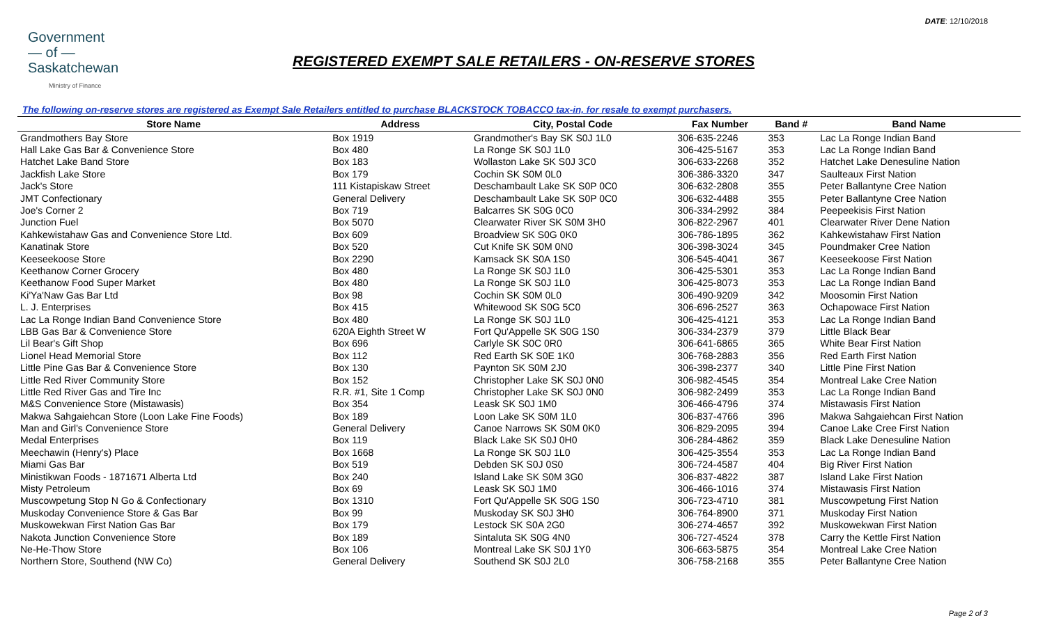DATE: 12/10/2018
Government
— of —
Saskatchewan
Ministry of Finance
REGISTERED EXEMPT SALE RETAILERS - ON-RESERVE STORES
The following on-reserve stores are registered as Exempt Sale Retailers entitled to purchase BLACKSTOCK TOBACCO tax-in, for resale to exempt purchasers.
| Store Name | Address | City, Postal Code | Fax Number | Band # | Band Name |
| --- | --- | --- | --- | --- | --- |
| Grandmothers Bay Store | Box 1919 | Grandmother's Bay SK S0J 1L0 | 306-635-2246 | 353 | Lac La Ronge Indian Band |
| Hall Lake Gas Bar & Convenience Store | Box 480 | La Ronge SK S0J 1L0 | 306-425-5167 | 353 | Lac La Ronge Indian Band |
| Hatchet Lake Band Store | Box 183 | Wollaston Lake SK S0J 3C0 | 306-633-2268 | 352 | Hatchet Lake Denesuline Nation |
| Jackfish Lake Store | Box 179 | Cochin SK S0M 0L0 | 306-386-3320 | 347 | Saulteaux First Nation |
| Jack's Store | 111 Kistapiskaw Street | Deschambault Lake SK S0P 0C0 | 306-632-2808 | 355 | Peter Ballantyne Cree Nation |
| JMT Confectionary | General Delivery | Deschambault Lake SK S0P 0C0 | 306-632-4488 | 355 | Peter Ballantyne Cree Nation |
| Joe's Corner 2 | Box 719 | Balcarres SK S0G 0C0 | 306-334-2992 | 384 | Peepeekisis First Nation |
| Junction Fuel | Box 5070 | Clearwater River SK S0M 3H0 | 306-822-2967 | 401 | Clearwater River Dene Nation |
| Kahkewistahaw Gas and Convenience Store Ltd. | Box 609 | Broadview SK S0G 0K0 | 306-786-1895 | 362 | Kahkewistahaw First Nation |
| Kanatinak Store | Box 520 | Cut Knife SK S0M 0N0 | 306-398-3024 | 345 | Poundmaker Cree Nation |
| Keeseekoose Store | Box 2290 | Kamsack SK S0A 1S0 | 306-545-4041 | 367 | Keeseekoose First Nation |
| Keethanow Corner Grocery | Box 480 | La Ronge SK S0J 1L0 | 306-425-5301 | 353 | Lac La Ronge Indian Band |
| Keethanow Food Super Market | Box 480 | La Ronge SK S0J 1L0 | 306-425-8073 | 353 | Lac La Ronge Indian Band |
| Ki'Ya'Naw Gas Bar Ltd | Box 98 | Cochin SK S0M 0L0 | 306-490-9209 | 342 | Moosomin First Nation |
| L. J. Enterprises | Box 415 | Whitewood SK S0G 5C0 | 306-696-2527 | 363 | Ochapowace First Nation |
| Lac La Ronge Indian Band Convenience Store | Box 480 | La Ronge SK S0J 1L0 | 306-425-4121 | 353 | Lac La Ronge Indian Band |
| LBB Gas Bar & Convenience Store | 620A Eighth Street W | Fort Qu'Appelle SK S0G 1S0 | 306-334-2379 | 379 | Little Black Bear |
| Lil Bear's Gift Shop | Box 696 | Carlyle SK S0C 0R0 | 306-641-6865 | 365 | White Bear First Nation |
| Lionel Head Memorial Store | Box 112 | Red Earth SK S0E 1K0 | 306-768-2883 | 356 | Red Earth First Nation |
| Little Pine Gas Bar & Convenience Store | Box 130 | Paynton SK S0M 2J0 | 306-398-2377 | 340 | Little Pine First Nation |
| Little Red River Community Store | Box 152 | Christopher Lake SK S0J 0N0 | 306-982-4545 | 354 | Montreal Lake Cree Nation |
| Little Red River Gas and Tire Inc | R.R. #1, Site 1 Comp | Christopher Lake SK S0J 0N0 | 306-982-2499 | 353 | Lac La Ronge Indian Band |
| M&S Convenience Store (Mistawasis) | Box 354 | Leask SK S0J 1M0 | 306-466-4796 | 374 | Mistawasis First Nation |
| Makwa Sahgaiehcan Store (Loon Lake Fine Foods) | Box 189 | Loon Lake SK S0M 1L0 | 306-837-4766 | 396 | Makwa Sahgaiehcan First Nation |
| Man and Girl's Convenience Store | General Delivery | Canoe Narrows SK S0M 0K0 | 306-829-2095 | 394 | Canoe Lake Cree First Nation |
| Medal Enterprises | Box 119 | Black Lake SK S0J 0H0 | 306-284-4862 | 359 | Black Lake Denesuline Nation |
| Meechawin (Henry's) Place | Box 1668 | La Ronge SK S0J 1L0 | 306-425-3554 | 353 | Lac La Ronge Indian Band |
| Miami Gas Bar | Box 519 | Debden SK S0J 0S0 | 306-724-4587 | 404 | Big River First Nation |
| Ministikwan Foods - 1871671 Alberta Ltd | Box 240 | Island Lake SK S0M 3G0 | 306-837-4822 | 387 | Island Lake First Nation |
| Misty Petroleum | Box 69 | Leask SK S0J 1M0 | 306-466-1016 | 374 | Mistawasis First Nation |
| Muscowpetung Stop N Go & Confectionary | Box 1310 | Fort Qu'Appelle SK S0G 1S0 | 306-723-4710 | 381 | Muscowpetung First Nation |
| Muskoday Convenience Store & Gas Bar | Box 99 | Muskoday SK S0J 3H0 | 306-764-8900 | 371 | Muskoday First Nation |
| Muskowekwan First Nation Gas Bar | Box 179 | Lestock SK S0A 2G0 | 306-274-4657 | 392 | Muskowekwan First Nation |
| Nakota Junction Convenience Store | Box 189 | Sintaluta SK S0G 4N0 | 306-727-4524 | 378 | Carry the Kettle First Nation |
| Ne-He-Thow Store | Box 106 | Montreal Lake SK S0J 1Y0 | 306-663-5875 | 354 | Montreal Lake Cree Nation |
| Northern Store, Southend (NW Co) | General Delivery | Southend SK S0J 2L0 | 306-758-2168 | 355 | Peter Ballantyne Cree Nation |
Page 2 of 3